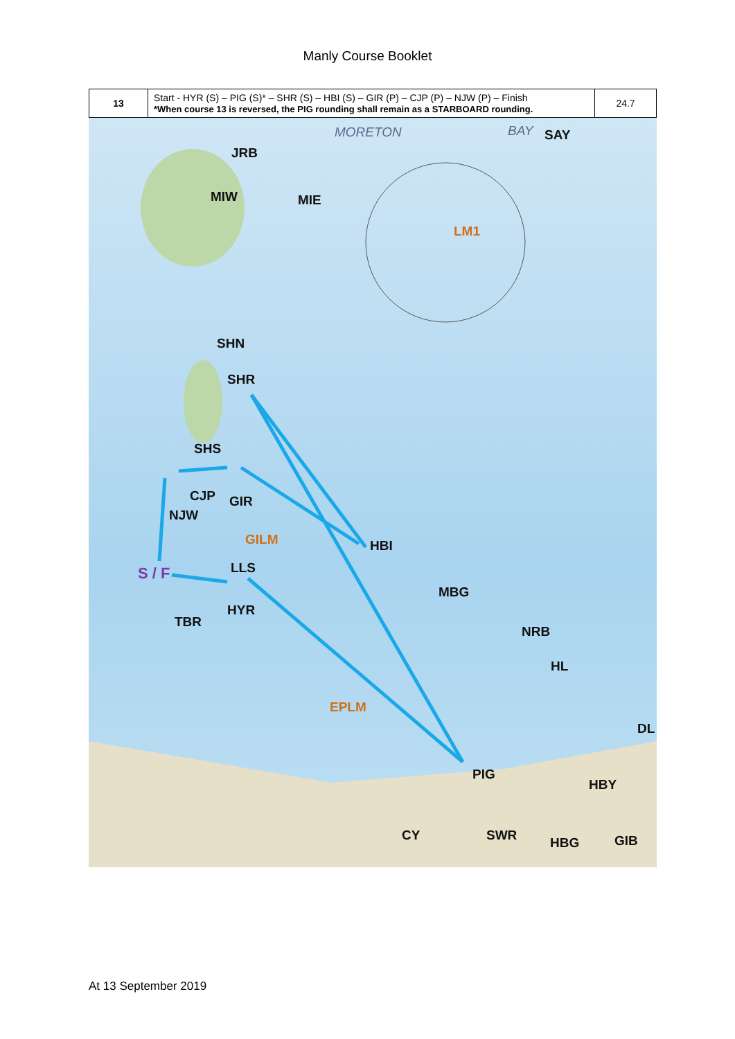Manly Course Booklet
| 13 | Start - HYR (S) – PIG (S)* – SHR (S) – HBI (S) – GIR (P) – CJP (P) – NJW (P) – Finish *When course 13 is reversed, the PIG rounding shall remain as a STARBOARD rounding. | 24.7 |
MORETON BAY SAY
JRB
MIW MIE
LM1
SHN
SHR
SHS
CJP GIR
NJW
GILM HBI
S / F LLS
MBG
HYR
TBR
NRB
HL
EPLM
DL
PIG
HBY
CY SWR HBG GIB
At 13 September 2019